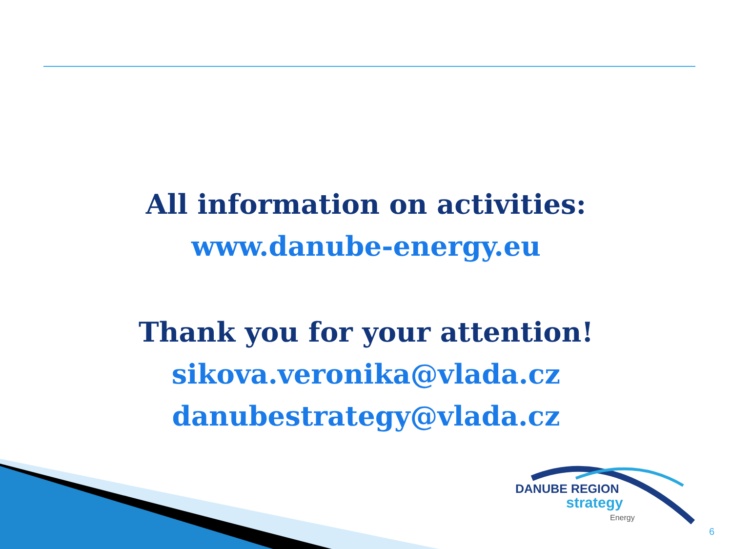All information on activities:
www.danube-energy.eu
Thank you for your attention!
sikova.veronika@vlada.cz
danubestrategy@vlada.cz
DANUBE REGION
strategy
Energy
6